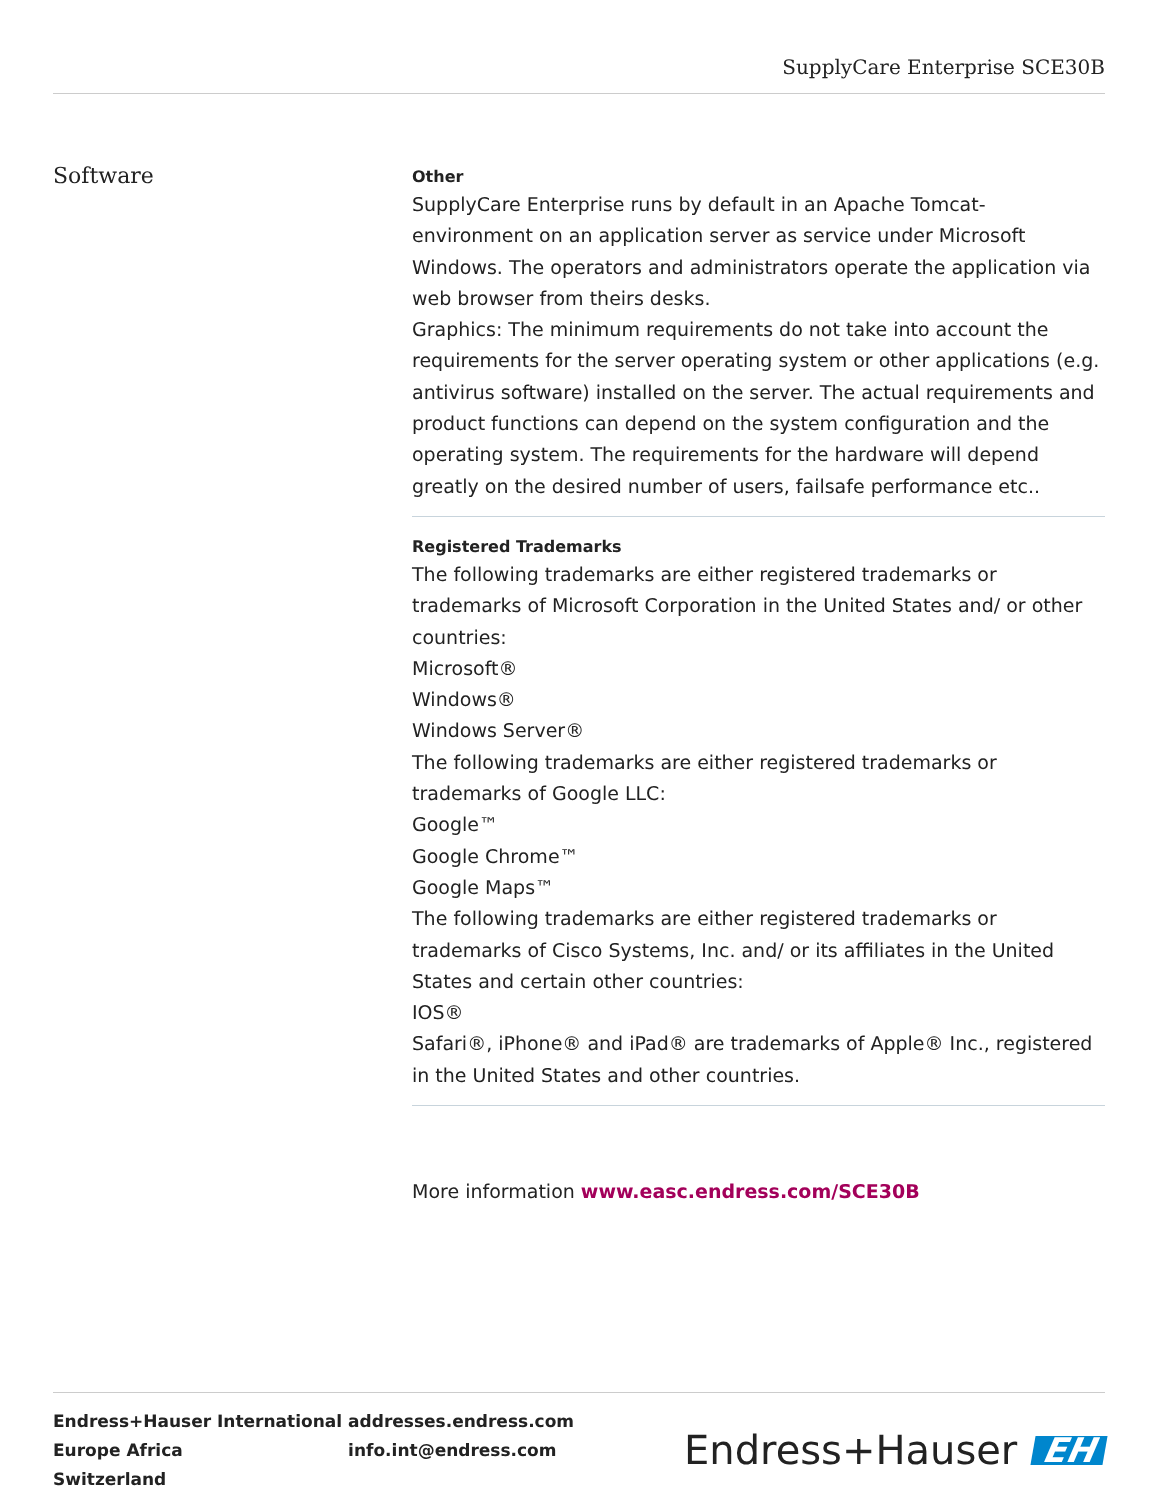SupplyCare Enterprise SCE30B
Software
Other
SupplyCare Enterprise runs by default in an Apache Tomcat-environment on an application server as service under Microsoft Windows. The operators and administrators operate the application via web browser from theirs desks.
Graphics: The minimum requirements do not take into account the requirements for the server operating system or other applications (e.g. antivirus software) installed on the server. The actual requirements and product functions can depend on the system configuration and the operating system. The requirements for the hardware will depend greatly on the desired number of users, failsafe performance etc..
Registered Trademarks
The following trademarks are either registered trademarks or trademarks of Microsoft Corporation in the United States and/ or other countries:
Microsoft®
Windows®
Windows Server®
The following trademarks are either registered trademarks or trademarks of Google LLC:
Google™
Google Chrome™
Google Maps™
The following trademarks are either registered trademarks or trademarks of Cisco Systems, Inc. and/ or its affiliates in the United States and certain other countries:
IOS®
Safari®, iPhone® and iPad® are trademarks of Apple® Inc., registered in the United States and other countries.
More information www.easc.endress.com/SCE30B
Endress+Hauser International
Europe Africa
Switzerland
addresses.endress.com
info.int@endress.com
Endress+Hauser EH